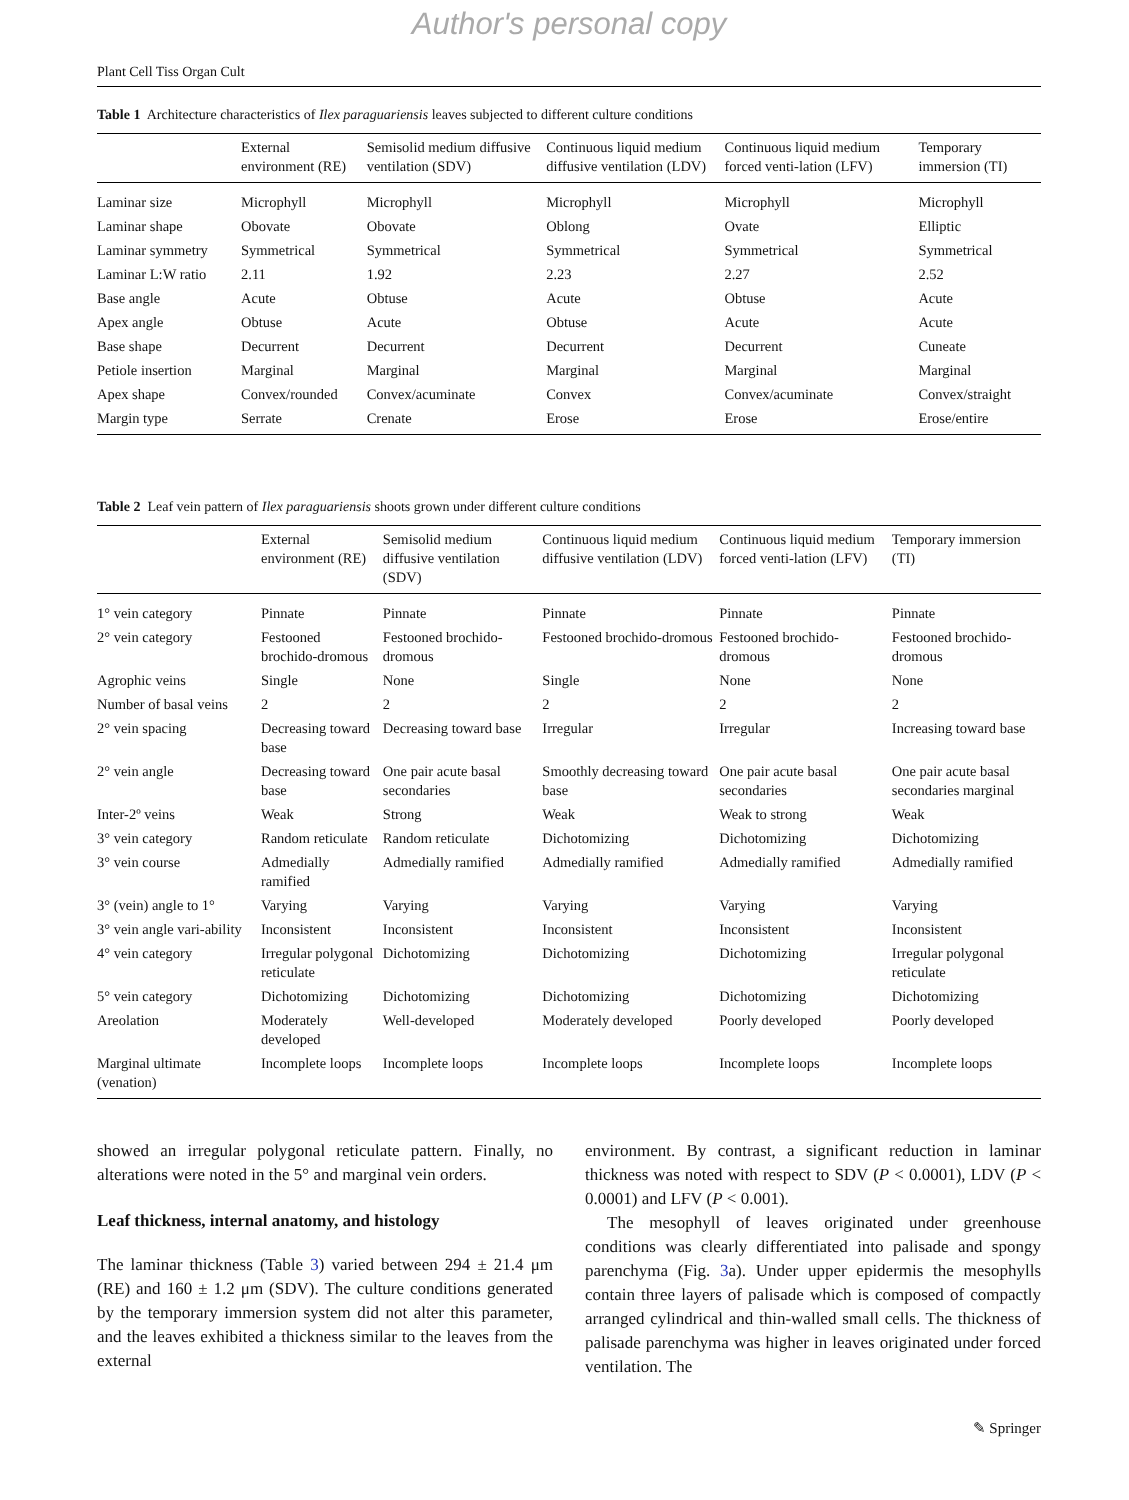Author's personal copy
Plant Cell Tiss Organ Cult
Table 1 Architecture characteristics of Ilex paraguariensis leaves subjected to different culture conditions
| | External environment (RE) | Semisolid medium diffusive ventilation (SDV) | Continuous liquid medium diffusive ventilation (LDV) | Continuous liquid medium forced venti-lation (LFV) | Temporary immersion (TI) |
| --- | --- | --- | --- | --- | --- |
| Laminar size | Microphyll | Microphyll | Microphyll | Microphyll | Microphyll |
| Laminar shape | Obovate | Obovate | Oblong | Ovate | Elliptic |
| Laminar symmetry | Symmetrical | Symmetrical | Symmetrical | Symmetrical | Symmetrical |
| Laminar L:W ratio | 2.11 | 1.92 | 2.23 | 2.27 | 2.52 |
| Base angle | Acute | Obtuse | Acute | Obtuse | Acute |
| Apex angle | Obtuse | Acute | Obtuse | Acute | Acute |
| Base shape | Decurrent | Decurrent | Decurrent | Decurrent | Cuneate |
| Petiole insertion | Marginal | Marginal | Marginal | Marginal | Marginal |
| Apex shape | Convex/rounded | Convex/acuminate | Convex | Convex/acuminate | Convex/straight |
| Margin type | Serrate | Crenate | Erose | Erose | Erose/entire |
Table 2 Leaf vein pattern of Ilex paraguariensis shoots grown under different culture conditions
| | External environment (RE) | Semisolid medium diffusive ventilation (SDV) | Continuous liquid medium diffusive ventilation (LDV) | Continuous liquid medium forced venti-lation (LFV) | Temporary immersion (TI) |
| --- | --- | --- | --- | --- | --- |
| 1° vein category | Pinnate | Pinnate | Pinnate | Pinnate | Pinnate |
| 2° vein category | Festooned brochido-dromous | Festooned brochido-dromous | Festooned brochido-dromous | Festooned brochido-dromous | Festooned brochido-dromous |
| Agrophic veins | Single | None | Single | None | None |
| Number of basal veins | 2 | 2 | 2 | 2 | 2 |
| 2° vein spacing | Decreasing toward base | Decreasing toward base | Irregular | Irregular | Increasing toward base |
| 2° vein angle | Decreasing toward base | One pair acute basal secondaries | Smoothly decreasing toward base | One pair acute basal secondaries | One pair acute basal secondaries marginal |
| Inter-2º veins | Weak | Strong | Weak | Weak to strong | Weak |
| 3° vein category | Random reticulate | Random reticulate | Dichotomizing | Dichotomizing | Dichotomizing |
| 3° vein course | Admedially ramified | Admedially ramified | Admedially ramified | Admedially ramified | Admedially ramified |
| 3° (vein) angle to 1° | Varying | Varying | Varying | Varying | Varying |
| 3° vein angle vari-ability | Inconsistent | Inconsistent | Inconsistent | Inconsistent | Inconsistent |
| 4° vein category | Irregular polygonal reticulate | Dichotomizing | Dichotomizing | Dichotomizing | Irregular polygonal reticulate |
| 5° vein category | Dichotomizing | Dichotomizing | Dichotomizing | Dichotomizing | Dichotomizing |
| Areolation | Moderately developed | Well-developed | Moderately developed | Poorly developed | Poorly developed |
| Marginal ultimate (venation) | Incomplete loops | Incomplete loops | Incomplete loops | Incomplete loops | Incomplete loops |
showed an irregular polygonal reticulate pattern. Finally, no alterations were noted in the 5° and marginal vein orders.
Leaf thickness, internal anatomy, and histology
The laminar thickness (Table 3) varied between 294 ± 21.4 μm (RE) and 160 ± 1.2 μm (SDV). The culture conditions generated by the temporary immersion system did not alter this parameter, and the leaves exhibited a thickness similar to the leaves from the external
environment. By contrast, a significant reduction in laminar thickness was noted with respect to SDV (P < 0.0001), LDV (P < 0.0001) and LFV (P < 0.001).
The mesophyll of leaves originated under greenhouse conditions was clearly differentiated into palisade and spongy parenchyma (Fig. 3a). Under upper epidermis the mesophylls contain three layers of palisade which is composed of compactly arranged cylindrical and thin-walled small cells. The thickness of palisade parenchyma was higher in leaves originated under forced ventilation. The
✎ Springer